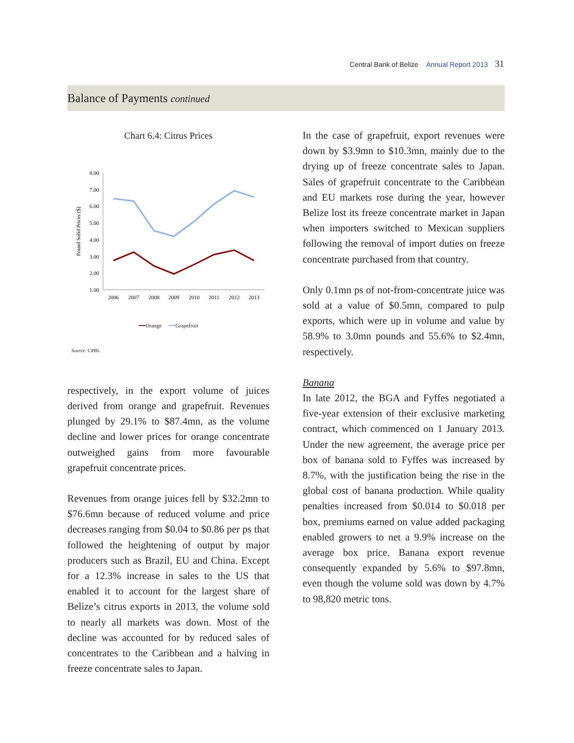Central Bank of Belize Annual Report 2013 31
Balance of Payments continued
Chart 6.4: Citrus Prices
Pound Solid Prices ($)
8.00
7.00
6.00
5.00
4.00
3.00
2.00
1.00
2006
2007
2008
2009
2010
2011
2012
2013
━━Orange ━━Grapefruit
Source: CPBL
respectively, in the export volume of juices derived from orange and grapefruit. Revenues plunged by 29.1% to $87.4mn, as the volume decline and lower prices for orange concentrate outweighed gains from more favourable grapefruit concentrate prices.
Revenues from orange juices fell by $32.2mn to $76.6mn because of reduced volume and price decreases ranging from $0.04 to $0.86 per ps that followed the heightening of output by major producers such as Brazil, EU and China. Except for a 12.3% increase in sales to the US that enabled it to account for the largest share of Belize’s citrus exports in 2013, the volume sold to nearly all markets was down. Most of the decline was accounted for by reduced sales of concentrates to the Caribbean and a halving in freeze concentrate sales to Japan.
In the case of grapefruit, export revenues were down by $3.9mn to $10.3mn, mainly due to the drying up of freeze concentrate sales to Japan. Sales of grapefruit concentrate to the Caribbean and EU markets rose during the year, however Belize lost its freeze concentrate market in Japan when importers switched to Mexican suppliers following the removal of import duties on freeze concentrate purchased from that country.
Only 0.1mn ps of not-from-concentrate juice was sold at a value of $0.5mn, compared to pulp exports, which were up in volume and value by 58.9% to 3.0mn pounds and 55.6% to $2.4mn, respectively.
Banana
In late 2012, the BGA and Fyffes negotiated a five-year extension of their exclusive marketing contract, which commenced on 1 January 2013. Under the new agreement, the average price per box of banana sold to Fyffes was increased by 8.7%, with the justification being the rise in the global cost of banana production. While quality penalties increased from $0.014 to $0.018 per box, premiums earned on value added packaging enabled growers to net a 9.9% increase on the average box price. Banana export revenue consequently expanded by 5.6% to $97.8mn, even though the volume sold was down by 4.7% to 98,820 metric tons.